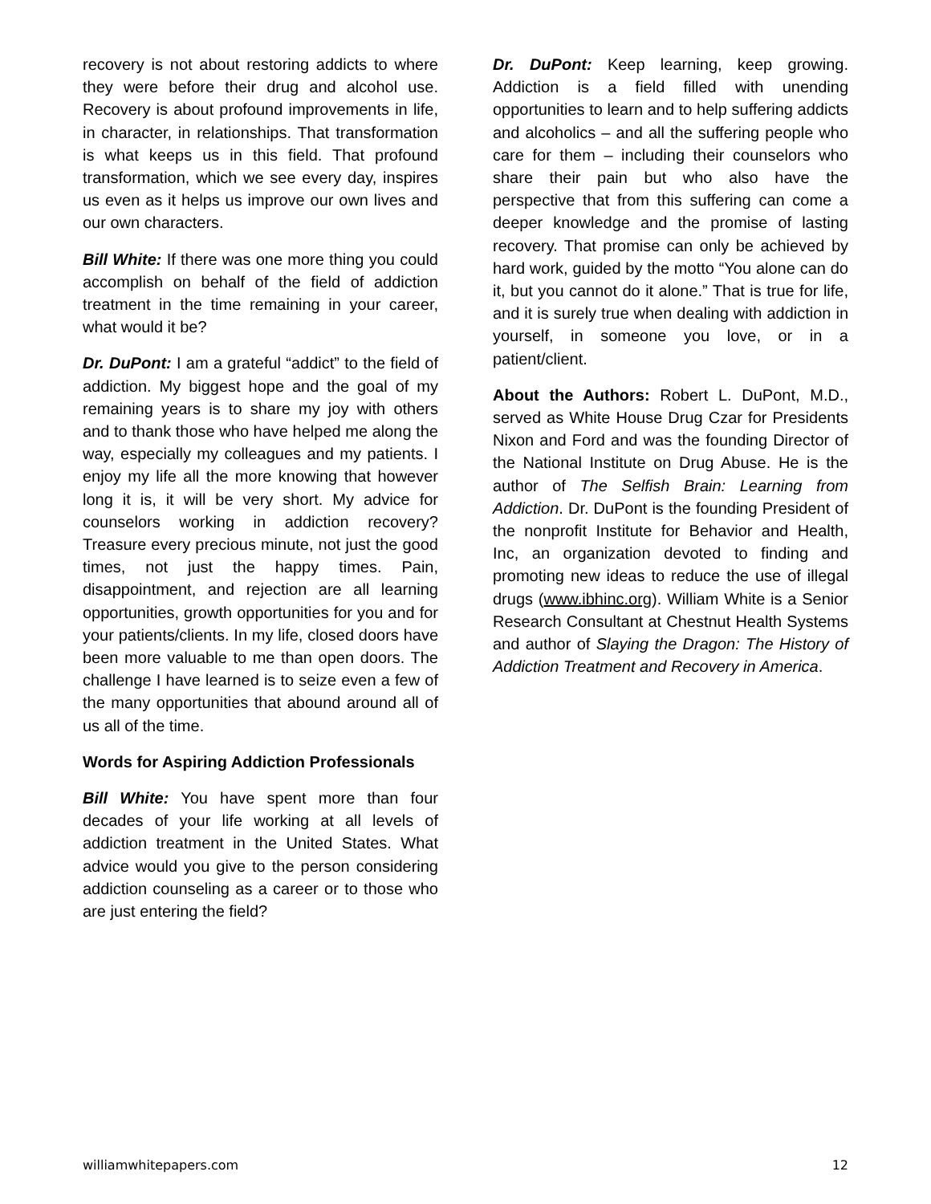recovery is not about restoring addicts to where they were before their drug and alcohol use. Recovery is about profound improvements in life, in character, in relationships. That transformation is what keeps us in this field. That profound transformation, which we see every day, inspires us even as it helps us improve our own lives and our own characters.
Bill White: If there was one more thing you could accomplish on behalf of the field of addiction treatment in the time remaining in your career, what would it be?
Dr. DuPont: I am a grateful “addict” to the field of addiction. My biggest hope and the goal of my remaining years is to share my joy with others and to thank those who have helped me along the way, especially my colleagues and my patients. I enjoy my life all the more knowing that however long it is, it will be very short. My advice for counselors working in addiction recovery? Treasure every precious minute, not just the good times, not just the happy times. Pain, disappointment, and rejection are all learning opportunities, growth opportunities for you and for your patients/clients. In my life, closed doors have been more valuable to me than open doors. The challenge I have learned is to seize even a few of the many opportunities that abound around all of us all of the time.
Words for Aspiring Addiction Professionals
Bill White: You have spent more than four decades of your life working at all levels of addiction treatment in the United States. What advice would you give to the person considering addiction counseling as a career or to those who are just entering the field?
Dr. DuPont: Keep learning, keep growing. Addiction is a field filled with unending opportunities to learn and to help suffering addicts and alcoholics – and all the suffering people who care for them – including their counselors who share their pain but who also have the perspective that from this suffering can come a deeper knowledge and the promise of lasting recovery. That promise can only be achieved by hard work, guided by the motto “You alone can do it, but you cannot do it alone.” That is true for life, and it is surely true when dealing with addiction in yourself, in someone you love, or in a patient/client.
About the Authors: Robert L. DuPont, M.D., served as White House Drug Czar for Presidents Nixon and Ford and was the founding Director of the National Institute on Drug Abuse. He is the author of The Selfish Brain: Learning from Addiction. Dr. DuPont is the founding President of the nonprofit Institute for Behavior and Health, Inc, an organization devoted to finding and promoting new ideas to reduce the use of illegal drugs (www.ibhinc.org). William White is a Senior Research Consultant at Chestnut Health Systems and author of Slaying the Dragon: The History of Addiction Treatment and Recovery in America.
williamwhitepapers.com 12